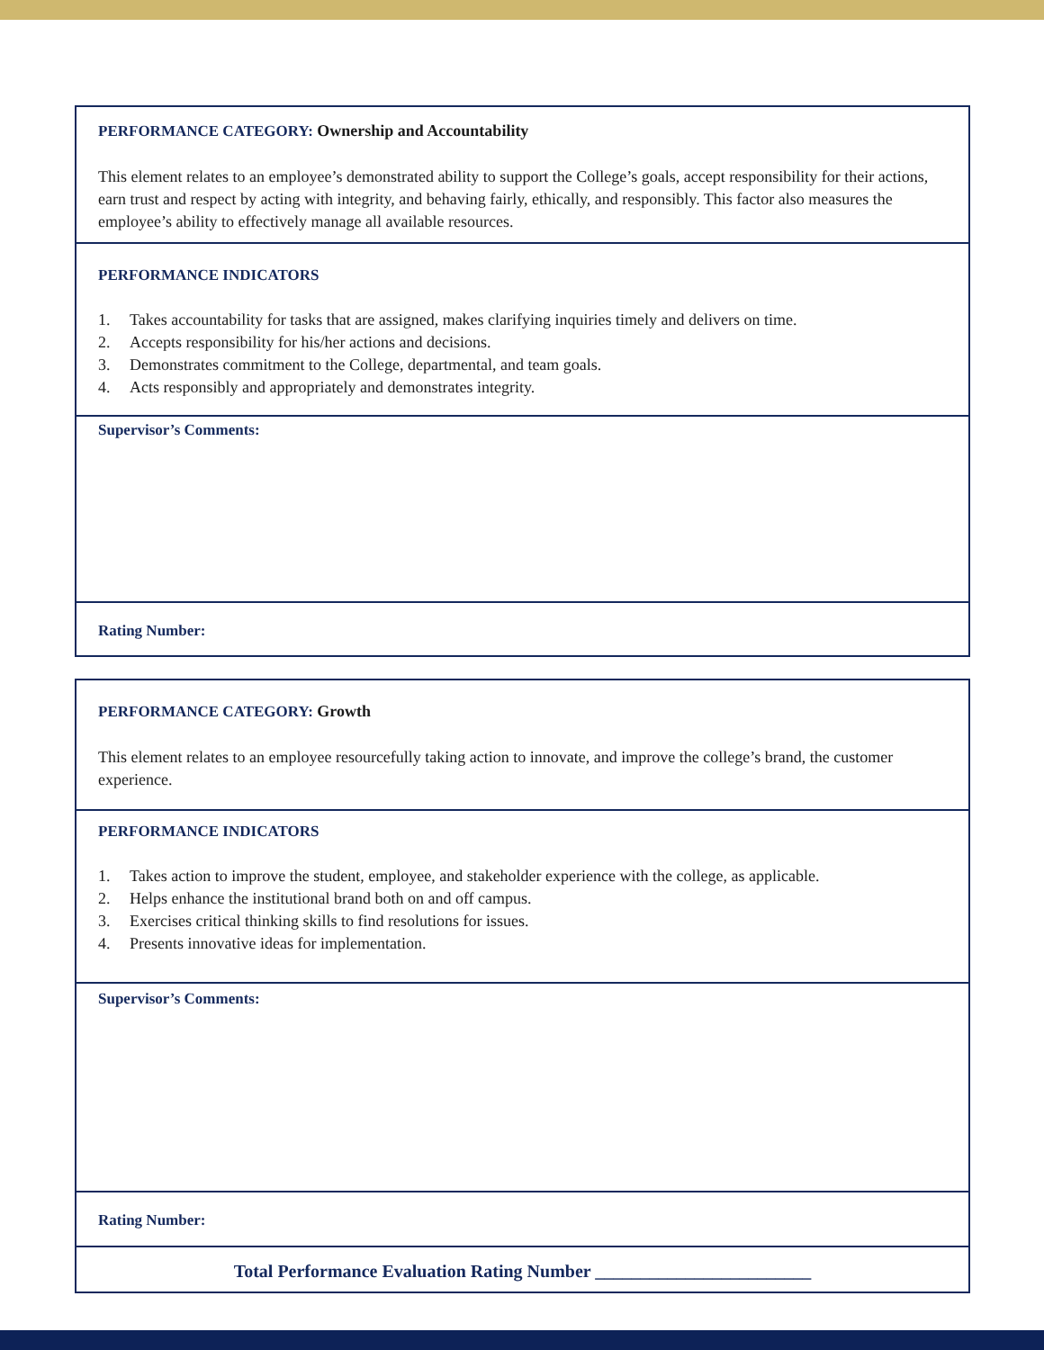PERFORMANCE CATEGORY: Ownership and Accountability
This element relates to an employee’s demonstrated ability to support the College’s goals, accept responsibility for their actions, earn trust and respect by acting with integrity, and behaving fairly, ethically, and responsibly. This factor also measures the employee’s ability to effectively manage all available resources.
PERFORMANCE INDICATORS
1. Takes accountability for tasks that are assigned, makes clarifying inquiries timely and delivers on time.
2. Accepts responsibility for his/her actions and decisions.
3. Demonstrates commitment to the College, departmental, and team goals.
4. Acts responsibly and appropriately and demonstrates integrity.
Supervisor’s Comments:
Rating Number:
PERFORMANCE CATEGORY: Growth
This element relates to an employee resourcefully taking action to innovate, and improve the college’s brand, the customer experience.
PERFORMANCE INDICATORS
1. Takes action to improve the student, employee, and stakeholder experience with the college, as applicable.
2. Helps enhance the institutional brand both on and off campus.
3. Exercises critical thinking skills to find resolutions for issues.
4. Presents innovative ideas for implementation.
Supervisor’s Comments:
Rating Number:
Total Performance Evaluation Rating Number ________________________